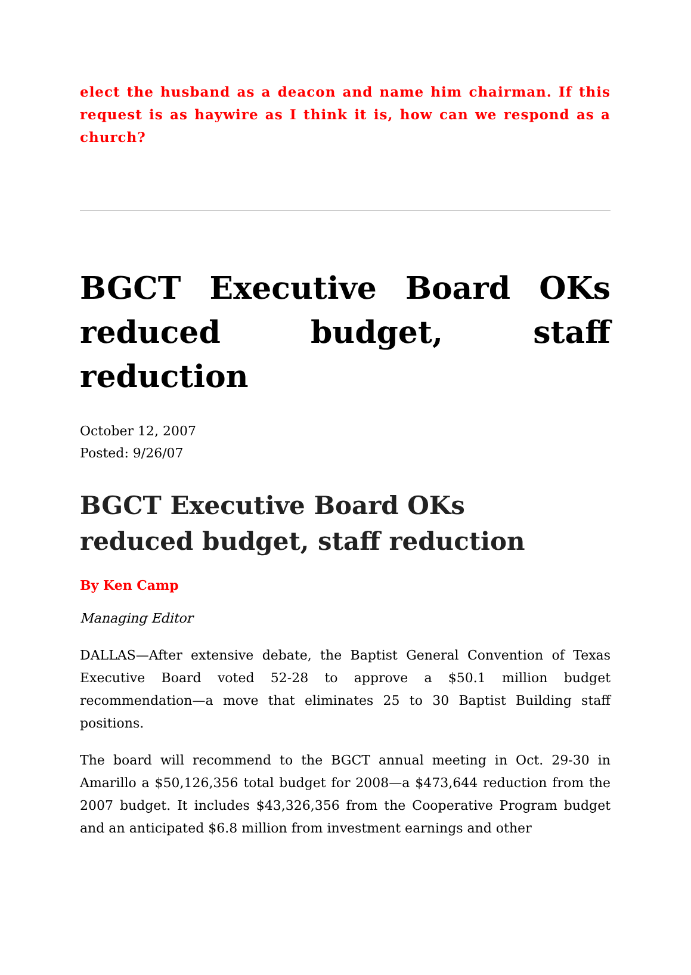elect the husband as a deacon and name him chairman. If this request is as haywire as I think it is, how can we respond as a church?
BGCT Executive Board OKs reduced budget, staff reduction
October 12, 2007
Posted: 9/26/07
BGCT Executive Board OKs
reduced budget, staff reduction
By Ken Camp
Managing Editor
DALLAS—After extensive debate, the Baptist General Convention of Texas Executive Board voted 52-28 to approve a $50.1 million budget recommendation—a move that eliminates 25 to 30 Baptist Building staff positions.
The board will recommend to the BGCT annual meeting in Oct. 29-30 in Amarillo a $50,126,356 total budget for 2008—a $473,644 reduction from the 2007 budget. It includes $43,326,356 from the Cooperative Program budget and an anticipated $6.8 million from investment earnings and other